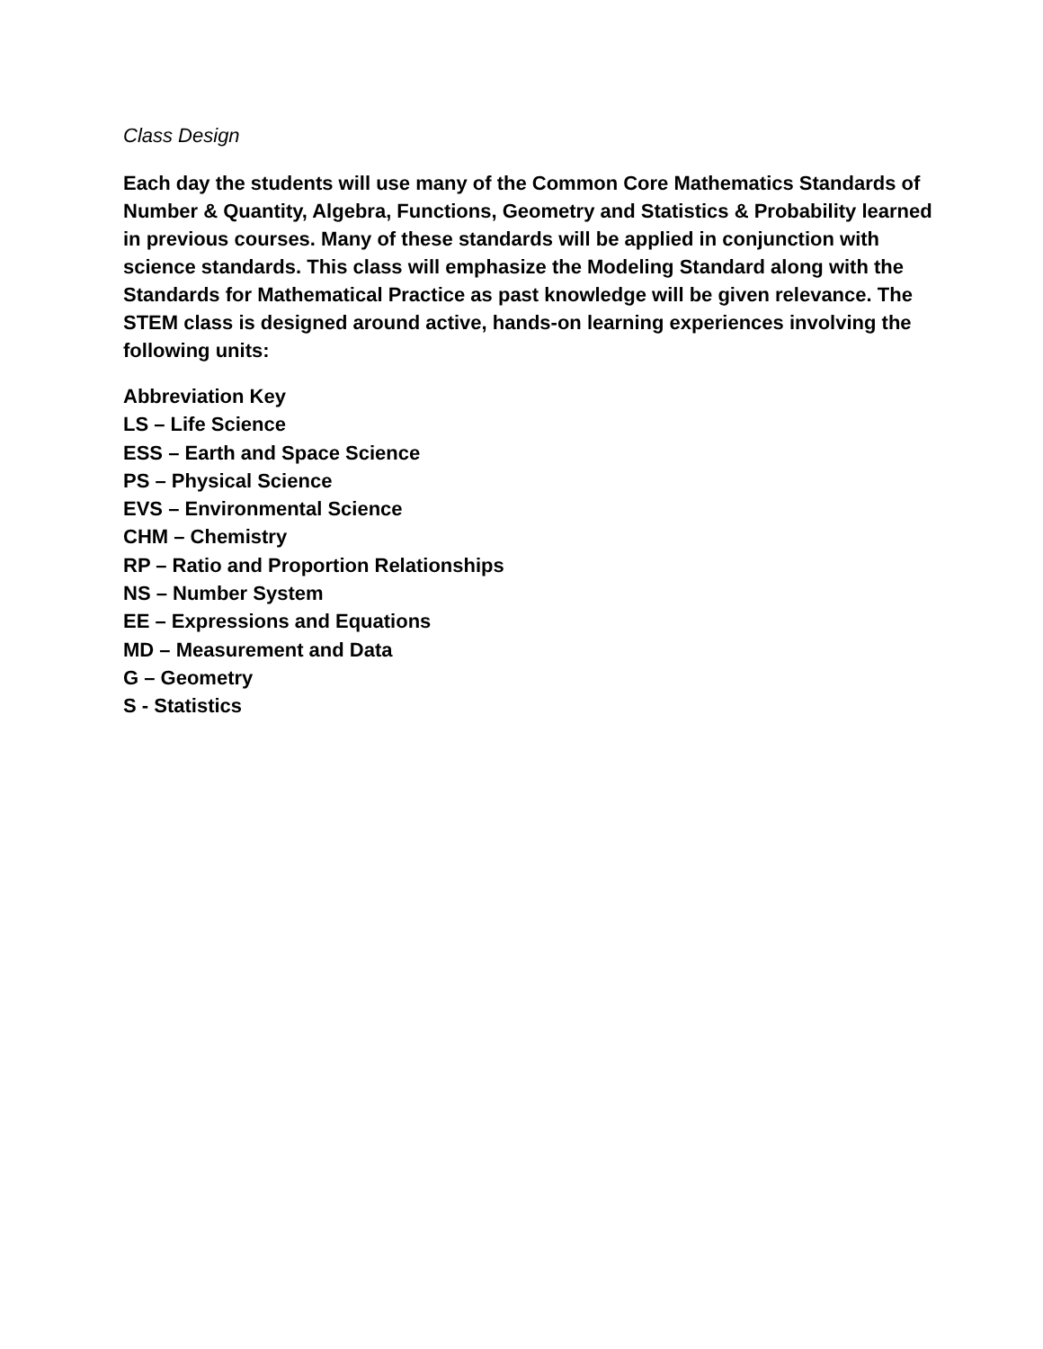Class Design
Each day the students will use many of the Common Core Mathematics Standards of Number & Quantity, Algebra, Functions, Geometry and Statistics & Probability learned in previous courses. Many of these standards will be applied in conjunction with science standards. This class will emphasize the Modeling Standard along with the Standards for Mathematical Practice as past knowledge will be given relevance. The STEM class is designed around active, hands-on learning experiences involving the following units:
Abbreviation Key
LS – Life Science
ESS – Earth and Space Science
PS – Physical Science
EVS – Environmental Science
CHM – Chemistry
RP – Ratio and Proportion Relationships
NS – Number System
EE – Expressions and Equations
MD – Measurement and Data
G – Geometry
S - Statistics